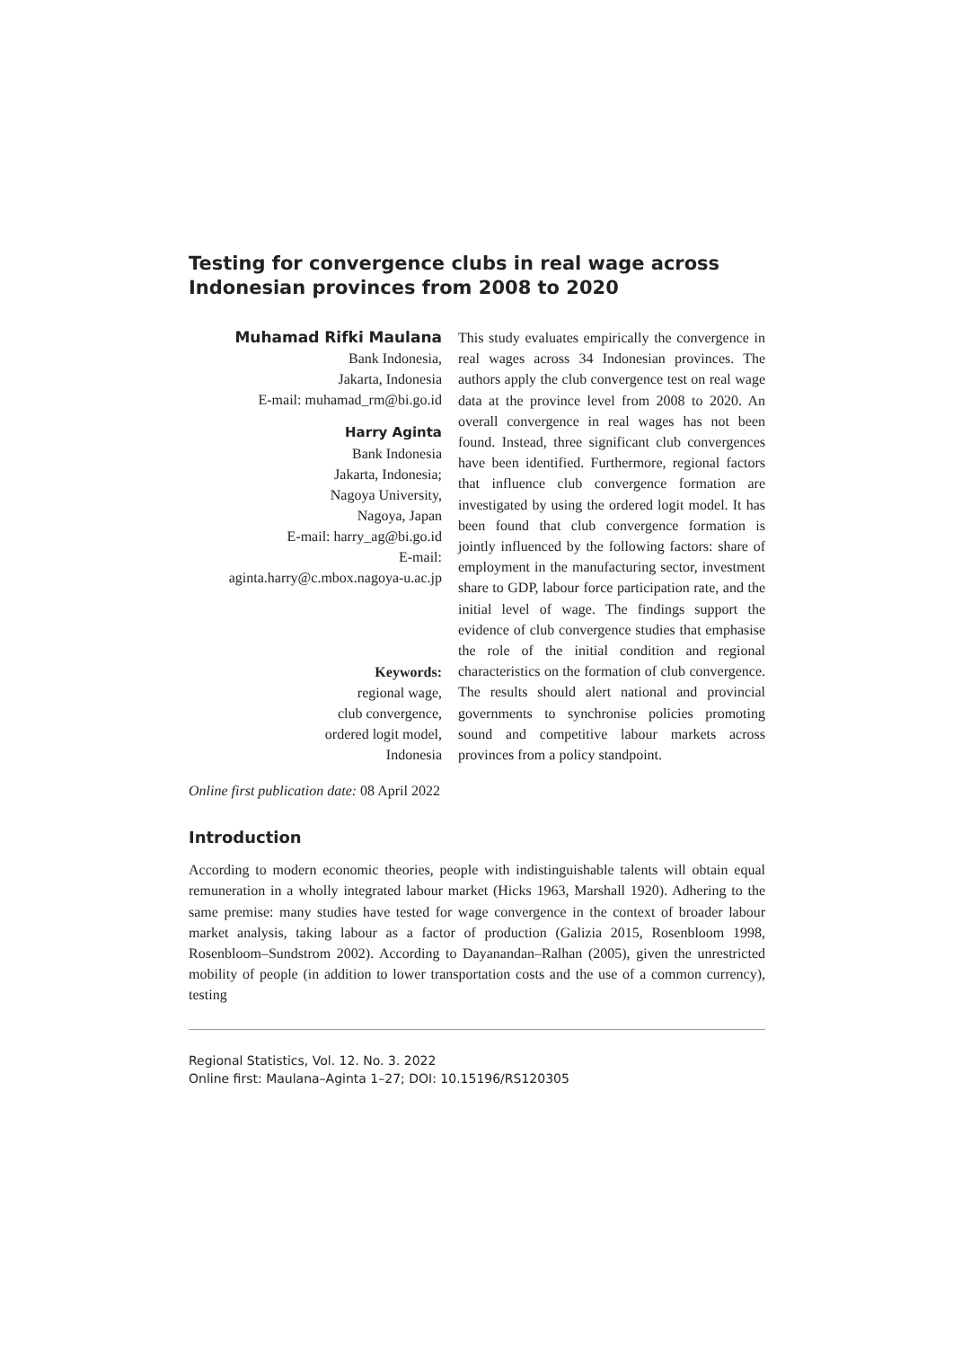Testing for convergence clubs in real wage across Indonesian provinces from 2008 to 2020
Muhamad Rifki Maulana
Bank Indonesia,
Jakarta, Indonesia
E-mail: muhamad_rm@bi.go.id
Harry Aginta
Bank Indonesia
Jakarta, Indonesia;
Nagoya University,
Nagoya, Japan
E-mail: harry_ag@bi.go.id
E-mail:
aginta.harry@c.mbox.nagoya-u.ac.jp
Keywords:
regional wage,
club convergence,
ordered logit model,
Indonesia
This study evaluates empirically the convergence in real wages across 34 Indonesian provinces. The authors apply the club convergence test on real wage data at the province level from 2008 to 2020. An overall convergence in real wages has not been found. Instead, three significant club convergences have been identified. Furthermore, regional factors that influence club convergence formation are investigated by using the ordered logit model. It has been found that club convergence formation is jointly influenced by the following factors: share of employment in the manufacturing sector, investment share to GDP, labour force participation rate, and the initial level of wage. The findings support the evidence of club convergence studies that emphasise the role of the initial condition and regional characteristics on the formation of club convergence. The results should alert national and provincial governments to synchronise policies promoting sound and competitive labour markets across provinces from a policy standpoint.
Online first publication date: 08 April 2022
Introduction
According to modern economic theories, people with indistinguishable talents will obtain equal remuneration in a wholly integrated labour market (Hicks 1963, Marshall 1920). Adhering to the same premise: many studies have tested for wage convergence in the context of broader labour market analysis, taking labour as a factor of production (Galizia 2015, Rosenbloom 1998, Rosenbloom–Sundstrom 2002). According to Dayanandan–Ralhan (2005), given the unrestricted mobility of people (in addition to lower transportation costs and the use of a common currency), testing
Regional Statistics, Vol. 12. No. 3. 2022
Online first: Maulana–Aginta 1–27; DOI: 10.15196/RS120305